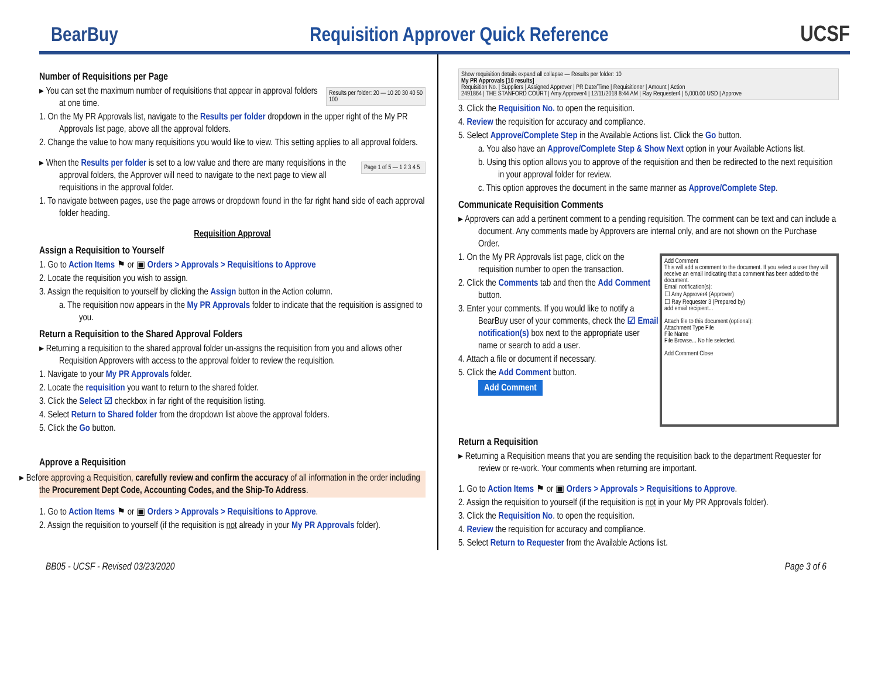BearBuy Requisition Approver Quick Reference UCSF
Number of Requisitions per Page
Results per folder: 20 — 10 20 30 40 50 100
▸ You can set the maximum number of requisitions that appear in approval folders at one time.
1. On the My PR Approvals list, navigate to the Results per folder dropdown in the upper right of the My PR Approvals list page, above all the approval folders.
2. Change the value to how many requisitions you would like to view. This setting applies to all approval folders.
Page 1 of 5 — 1 2 3 4 5
▸ When the Results per folder is set to a low value and there are many requisitions in the approval folders, the Approver will need to navigate to the next page to view all requisitions in the approval folder.
1. To navigate between pages, use the page arrows or dropdown found in the far right hand side of each approval folder heading.
Requisition Approval
Assign a Requisition to Yourself
1. Go to Action Items ⚑ or ▣ Orders > Approvals > Requisitions to Approve
2. Locate the requisition you wish to assign.
3. Assign the requisition to yourself by clicking the Assign button in the Action column.
a. The requisition now appears in the My PR Approvals folder to indicate that the requisition is assigned to you.
Return a Requisition to the Shared Approval Folders
▸ Returning a requisition to the shared approval folder un-assigns the requisition from you and allows other Requisition Approvers with access to the approval folder to review the requisition.
1. Navigate to your My PR Approvals folder.
2. Locate the requisition you want to return to the shared folder.
3. Click the Select ☑ checkbox in far right of the requisition listing.
4. Select Return to Shared folder from the dropdown list above the approval folders.
5. Click the Go button.
Approve a Requisition
▸ Before approving a Requisition, carefully review and confirm the accuracy of all information in the order including the Procurement Dept Code, Accounting Codes, and the Ship-To Address.
1. Go to Action Items ⚑ or ▣ Orders > Approvals > Requisitions to Approve.
2. Assign the requisition to yourself (if the requisition is not already in your My PR Approvals folder).
Show requisition details expand all collapse — Results per folder: 10
My PR Approvals [10 results]
Requisition No. | Suppliers | Assigned Approver | PR Date/Time | Requisitioner | Amount | Action
2491864 | THE STANFORD COURT | Amy Approver4 | 12/11/2018 8:44 AM | Ray Requester4 | 5,000.00 USD | Approve
3. Click the Requisition No. to open the requisition.
4. Review the requisition for accuracy and compliance.
5. Select Approve/Complete Step in the Available Actions list. Click the Go button.
a. You also have an Approve/Complete Step & Show Next option in your Available Actions list.
b. Using this option allows you to approve of the requisition and then be redirected to the next requisition in your approval folder for review.
c. This option approves the document in the same manner as Approve/Complete Step.
Communicate Requisition Comments
▸ Approvers can add a pertinent comment to a pending requisition. The comment can be text and can include a document. Any comments made by Approvers are internal only, and are not shown on the Purchase Order.
Add Comment
This will add a comment to the document. If you select a user they will receive an email indicating that a comment has been added to the document.
Email notification(s):
☐ Amy Approver4 (Approver)
☐ Ray Requester 3 (Prepared by)
add email recipient...
Attach file to this document (optional):
Attachment Type File
File Name
File Browse... No file selected.
Add Comment Close
1. On the My PR Approvals list page, click on the requisition number to open the transaction.
2. Click the Comments tab and then the Add Comment button.
3. Enter your comments. If you would like to notify a BearBuy user of your comments, check the ☑ Email notification(s) box next to the appropriate user name or search to add a user.
4. Attach a file or document if necessary.
5. Click the Add Comment button.
Add Comment
Return a Requisition
▸ Returning a Requisition means that you are sending the requisition back to the department Requester for review or re-work. Your comments when returning are important.
1. Go to Action Items ⚑ or ▣ Orders > Approvals > Requisitions to Approve.
2. Assign the requisition to yourself (if the requisition is not in your My PR Approvals folder).
3. Click the Requisition No. to open the requisition.
4. Review the requisition for accuracy and compliance.
5. Select Return to Requester from the Available Actions list.
BB05 - UCSF - Revised 03/23/2020 Page 3 of 6